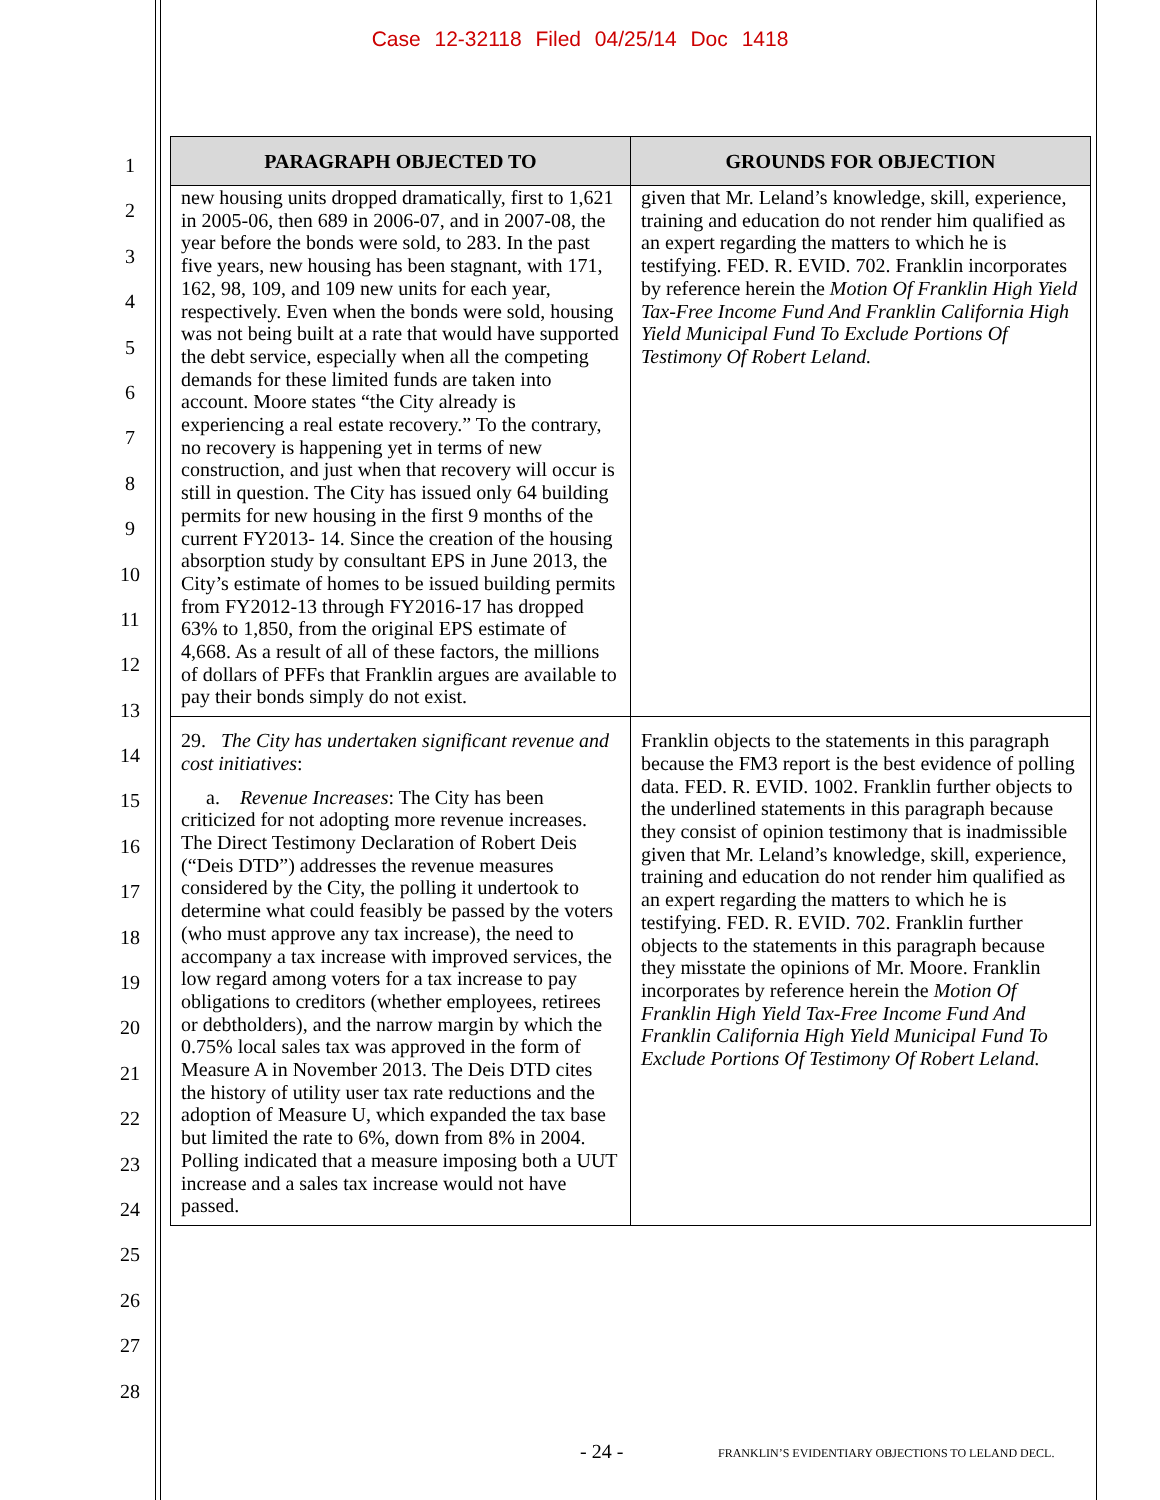Case 12-32118 Filed 04/25/14 Doc 1418
1
2
3
4
5
6
7
8
9
10
11
12
13
14
15
16
17
18
19
20
21
22
23
24
25
26
27
28
| PARAGRAPH OBJECTED TO | GROUNDS FOR OBJECTION |
| --- | --- |
| new housing units dropped dramatically, first to 1,621 in 2005-06, then 689 in 2006-07, and in 2007-08, the year before the bonds were sold, to 283. In the past five years, new housing has been stagnant, with 171, 162, 98, 109, and 109 new units for each year, respectively. Even when the bonds were sold, housing was not being built at a rate that would have supported the debt service, especially when all the competing demands for these limited funds are taken into account. Moore states “the City already is experiencing a real estate recovery.” To the contrary, no recovery is happening yet in terms of new construction, and just when that recovery will occur is still in question. The City has issued only 64 building permits for new housing in the first 9 months of the current FY2013- 14. Since the creation of the housing absorption study by consultant EPS in June 2013, the City’s estimate of homes to be issued building permits from FY2012-13 through FY2016-17 has dropped 63% to 1,850, from the original EPS estimate of 4,668. As a result of all of these factors, the millions of dollars of PFFs that Franklin argues are available to pay their bonds simply do not exist. | given that Mr. Leland’s knowledge, skill, experience, training and education do not render him qualified as an expert regarding the matters to which he is testifying. FED. R. EVID. 702. Franklin incorporates by reference herein the Motion Of Franklin High Yield Tax-Free Income Fund And Franklin California High Yield Municipal Fund To Exclude Portions Of Testimony Of Robert Leland. |
| 29. The City has undertaken significant revenue and cost initiatives : a. Revenue Increases : The City has been criticized for not adopting more revenue increases. The Direct Testimony Declaration of Robert Deis (“Deis DTD”) addresses the revenue measures considered by the City, the polling it undertook to determine what could feasibly be passed by the voters (who must approve any tax increase), the need to accompany a tax increase with improved services, the low regard among voters for a tax increase to pay obligations to creditors (whether employees, retirees or debtholders), and the narrow margin by which the 0.75% local sales tax was approved in the form of Measure A in November 2013. The Deis DTD cites the history of utility user tax rate reductions and the adoption of Measure U, which expanded the tax base but limited the rate to 6%, down from 8% in 2004. Polling indicated that a measure imposing both a UUT increase and a sales tax increase would not have passed. | Franklin objects to the statements in this paragraph because the FM3 report is the best evidence of polling data. FED. R. EVID. 1002. Franklin further objects to the underlined statements in this paragraph because they consist of opinion testimony that is inadmissible given that Mr. Leland’s knowledge, skill, experience, training and education do not render him qualified as an expert regarding the matters to which he is testifying. FED. R. EVID. 702. Franklin further objects to the statements in this paragraph because they misstate the opinions of Mr. Moore. Franklin incorporates by reference herein the Motion Of Franklin High Yield Tax-Free Income Fund And Franklin California High Yield Municipal Fund To Exclude Portions Of Testimony Of Robert Leland. |
- 24 - FRANKLIN’S EVIDENTIARY OBJECTIONS TO LELAND DECL.